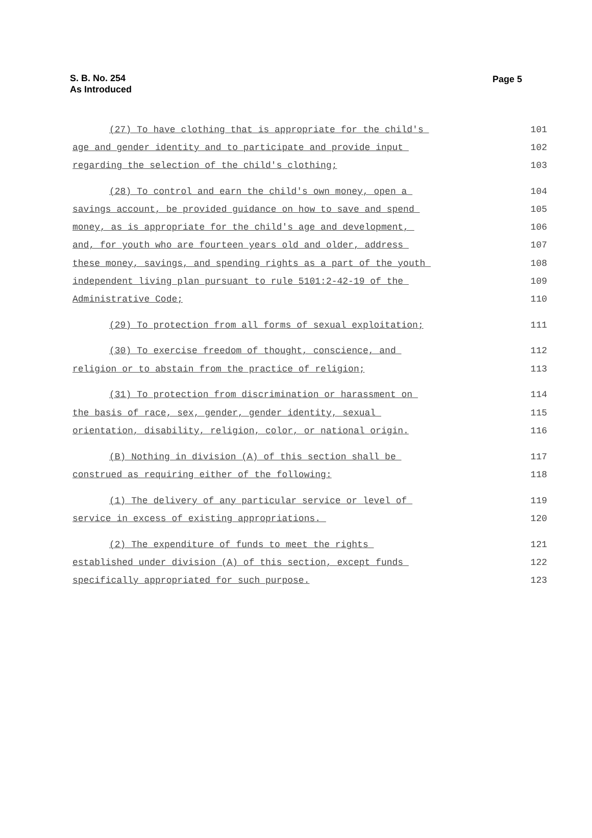S. B. No. 254
As Introduced
Page 5
(27) To have clothing that is appropriate for the child's 101
age and gender identity and to participate and provide input 102
regarding the selection of the child's clothing; 103
(28) To control and earn the child's own money, open a 104
savings account, be provided guidance on how to save and spend 105
money, as is appropriate for the child's age and development, 106
and, for youth who are fourteen years old and older, address 107
these money, savings, and spending rights as a part of the youth 108
independent living plan pursuant to rule 5101:2-42-19 of the 109
Administrative Code; 110
(29) To protection from all forms of sexual exploitation; 111
(30) To exercise freedom of thought, conscience, and 112
religion or to abstain from the practice of religion; 113
(31) To protection from discrimination or harassment on 114
the basis of race, sex, gender, gender identity, sexual 115
orientation, disability, religion, color, or national origin. 116
(B) Nothing in division (A) of this section shall be 117
construed as requiring either of the following: 118
(1) The delivery of any particular service or level of 119
service in excess of existing appropriations. 120
(2) The expenditure of funds to meet the rights 121
established under division (A) of this section, except funds 122
specifically appropriated for such purpose. 123